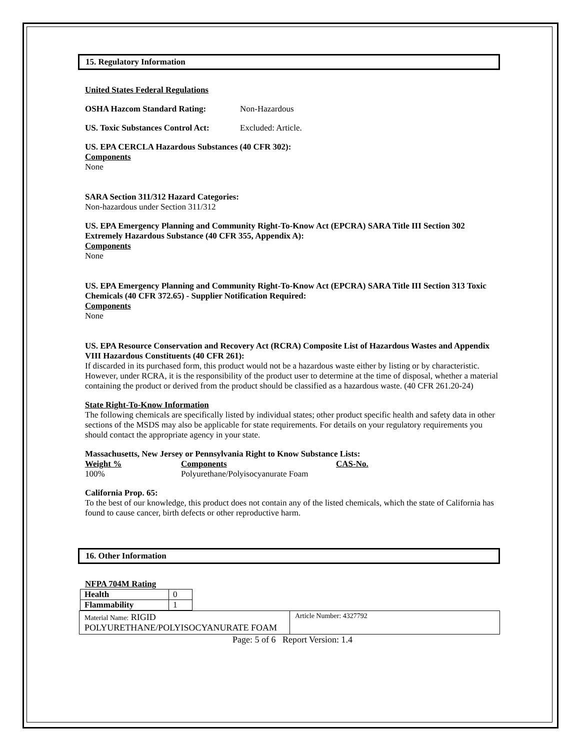15. Regulatory Information
United States Federal Regulations
OSHA Hazcom Standard Rating: Non-Hazardous
US. Toxic Substances Control Act: Excluded: Article.
US. EPA CERCLA Hazardous Substances (40 CFR 302):
Components
None
SARA Section 311/312 Hazard Categories:
Non-hazardous under Section 311/312
US. EPA Emergency Planning and Community Right-To-Know Act (EPCRA) SARA Title III Section 302 Extremely Hazardous Substance (40 CFR 355, Appendix A):
Components
None
US. EPA Emergency Planning and Community Right-To-Know Act (EPCRA) SARA Title III Section 313 Toxic Chemicals (40 CFR 372.65) - Supplier Notification Required:
Components
None
US. EPA Resource Conservation and Recovery Act (RCRA) Composite List of Hazardous Wastes and Appendix VIII Hazardous Constituents (40 CFR 261):
If discarded in its purchased form, this product would not be a hazardous waste either by listing or by characteristic. However, under RCRA, it is the responsibility of the product user to determine at the time of disposal, whether a material containing the product or derived from the product should be classified as a hazardous waste. (40 CFR 261.20-24)
State Right-To-Know Information
The following chemicals are specifically listed by individual states; other product specific health and safety data in other sections of the MSDS may also be applicable for state requirements. For details on your regulatory requirements you should contact the appropriate agency in your state.
Massachusetts, New Jersey or Pennsylvania Right to Know Substance Lists:
| Weight % | Components | CAS-No. |
| --- | --- | --- |
| 100% | Polyurethane/Polyisocyanurate Foam | |
California Prop. 65:
To the best of our knowledge, this product does not contain any of the listed chemicals, which the state of California has found to cause cancer, birth defects or other reproductive harm.
16. Other Information
NFPA 704M Rating
| Health | 0 |
| Flammability | 1 |
Material Name: RIGID POLYURETHANE/POLYISOCYANURATE FOAM
Article Number: 4327792
Page: 5 of 6 Report Version: 1.4